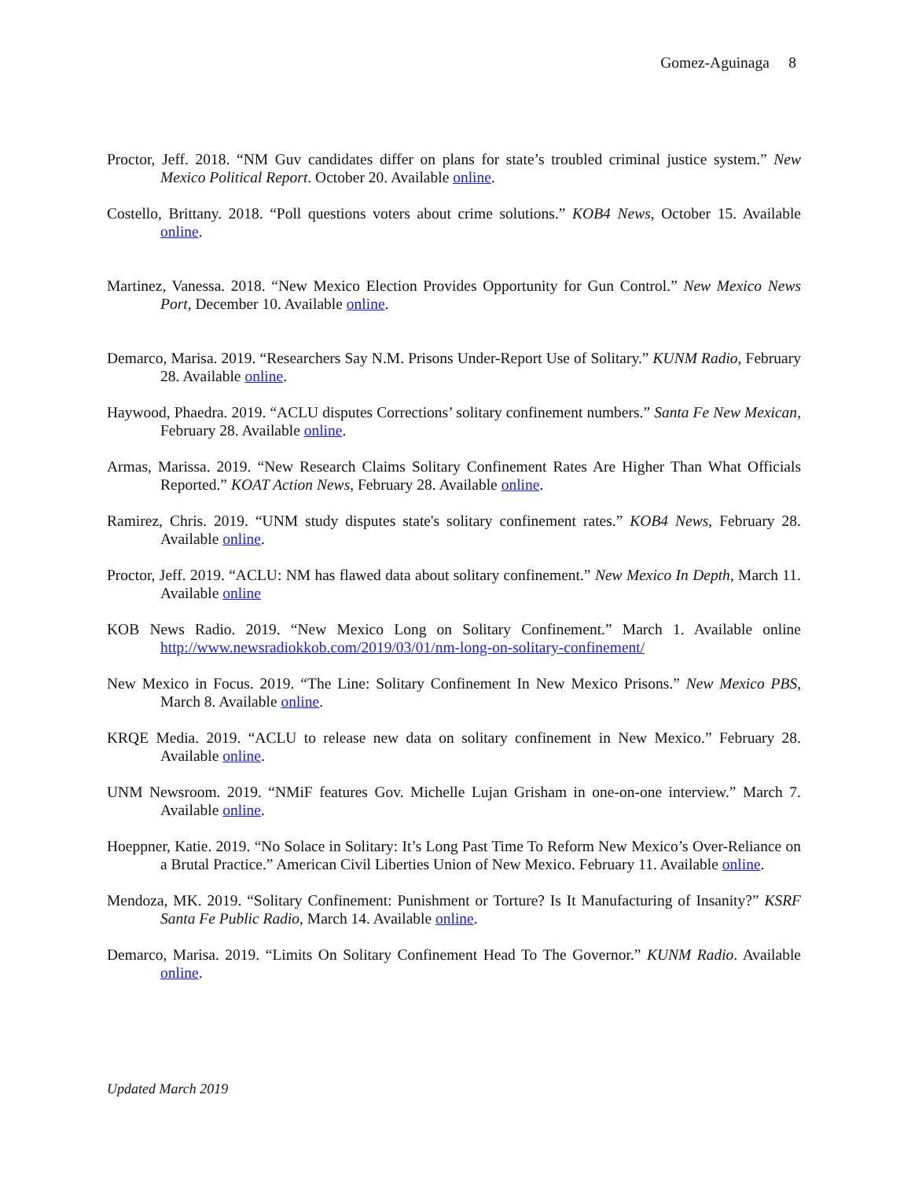Gomez-Aguinaga 8
Proctor, Jeff. 2018. “NM Guv candidates differ on plans for state’s troubled criminal justice system.” New Mexico Political Report. October 20. Available online.
Costello, Brittany. 2018. “Poll questions voters about crime solutions.” KOB4 News, October 15. Available online.
Martinez, Vanessa. 2018. “New Mexico Election Provides Opportunity for Gun Control.” New Mexico News Port, December 10. Available online.
Demarco, Marisa. 2019. “Researchers Say N.M. Prisons Under-Report Use of Solitary.” KUNM Radio, February 28. Available online.
Haywood, Phaedra. 2019. “ACLU disputes Corrections’ solitary confinement numbers.” Santa Fe New Mexican, February 28. Available online.
Armas, Marissa. 2019. “New Research Claims Solitary Confinement Rates Are Higher Than What Officials Reported.” KOAT Action News, February 28. Available online.
Ramirez, Chris. 2019. “UNM study disputes state's solitary confinement rates.” KOB4 News, February 28. Available online.
Proctor, Jeff. 2019. “ACLU: NM has flawed data about solitary confinement.” New Mexico In Depth, March 11. Available online
KOB News Radio. 2019. “New Mexico Long on Solitary Confinement.” March 1. Available online http://www.newsradiokkob.com/2019/03/01/nm-long-on-solitary-confinement/
New Mexico in Focus. 2019. “The Line: Solitary Confinement In New Mexico Prisons.” New Mexico PBS, March 8. Available online.
KRQE Media. 2019. “ACLU to release new data on solitary confinement in New Mexico.” February 28. Available online.
UNM Newsroom. 2019. “NMiF features Gov. Michelle Lujan Grisham in one-on-one interview.” March 7. Available online.
Hoeppner, Katie. 2019. “No Solace in Solitary: It’s Long Past Time To Reform New Mexico’s Over-Reliance on a Brutal Practice.” American Civil Liberties Union of New Mexico. February 11. Available online.
Mendoza, MK. 2019. “Solitary Confinement: Punishment or Torture? Is It Manufacturing of Insanity?” KSRF Santa Fe Public Radio, March 14. Available online.
Demarco, Marisa. 2019. “Limits On Solitary Confinement Head To The Governor.” KUNM Radio. Available online.
Updated March 2019